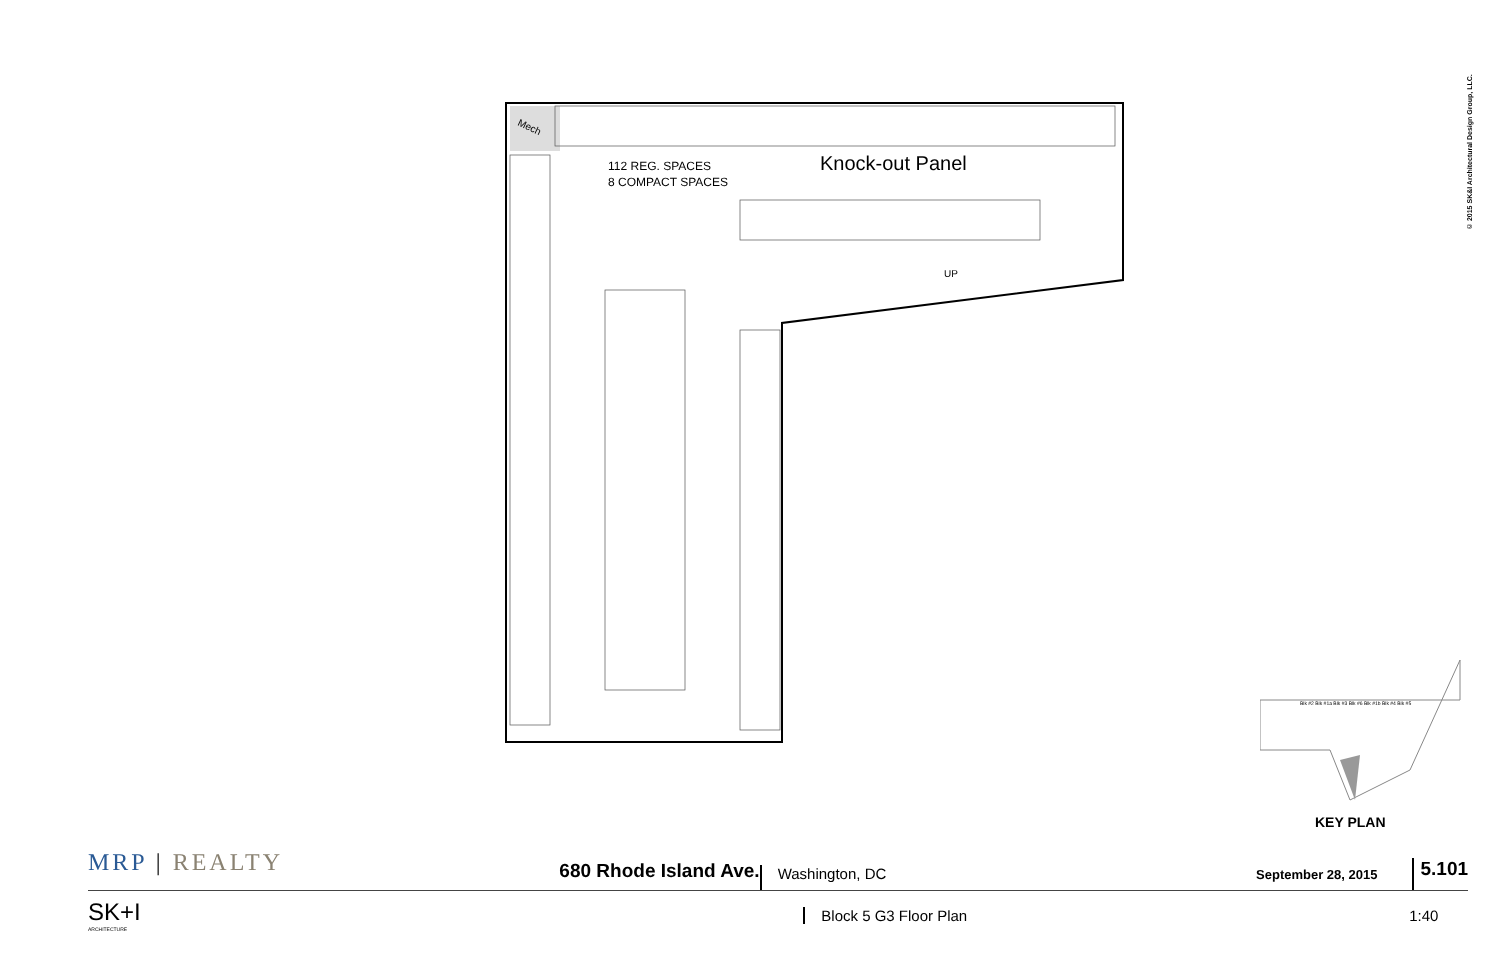© 2015 SK&I Architectural Design Group, LLC.
Mech
112 REG. SPACES
8 COMPACT SPACES
Knock-out Panel
UP
Blk #2 Blk #1a Blk #3 Blk #6 Blk #1b Blk #4 Blk #5
KEY PLAN
MRP | REALTY
680 Rhode Island Ave.
Washington, DC
September 28, 2015
5.101
SK+I
ARCHITECTURE
Block 5 G3 Floor Plan 1:40